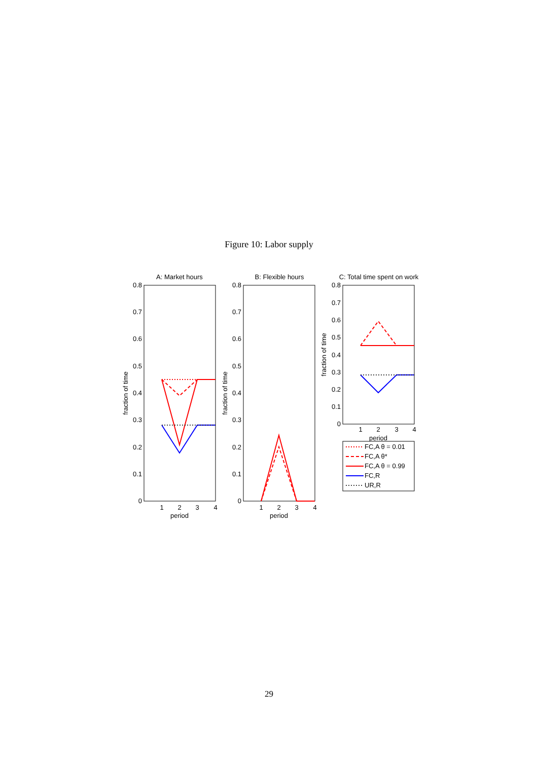Figure 10: Labor supply
A: Market hours
0
0.1
0.2
0.3
0.4
0.5
0.6
0.7
0.8
1
2
3
4
period
fraction of time
B: Flexible hours
0
0.1
0.2
0.3
0.4
0.5
0.6
0.7
0.8
1
2
3
4
period
fraction of time
C: Total time spent on work
0
0.1
0.2
0.3
0.4
0.5
0.6
0.7
0.8
1
2
3
4
period
fraction of time
FC,A θ = 0.01
FC,A θ*
FC,A θ = 0.99
FC,R
UR,R
29